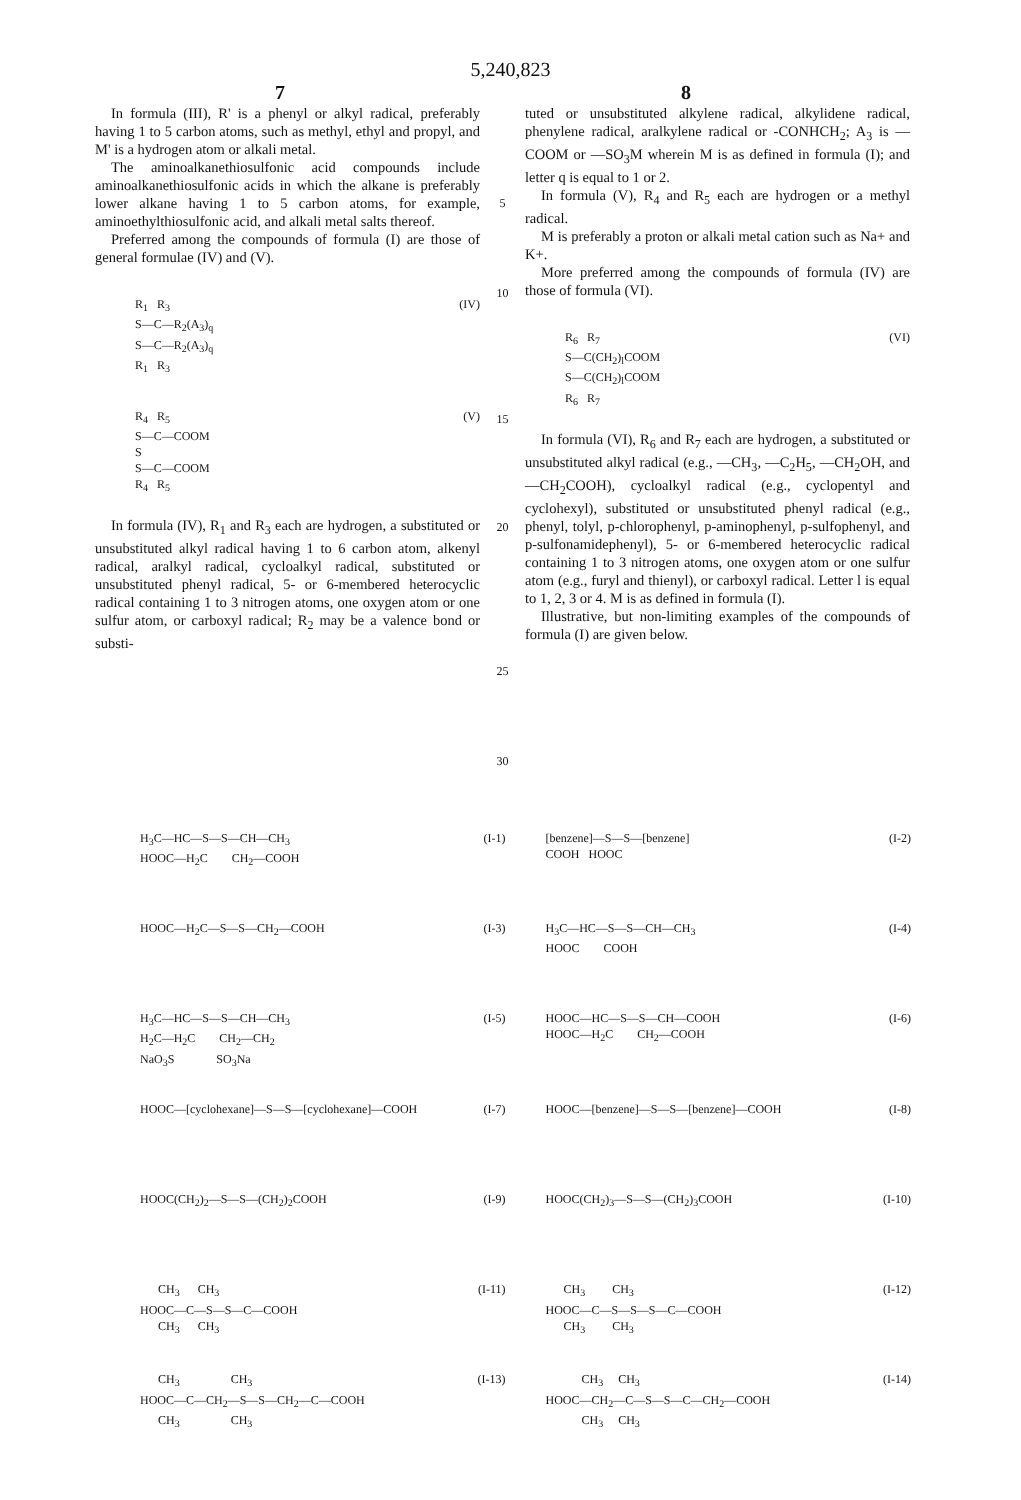5,240,823
7 8
In formula (III), R' is a phenyl or alkyl radical, preferably having 1 to 5 carbon atoms, such as methyl, ethyl and propyl, and M' is a hydrogen atom or alkali metal.
The aminoalkanethiosulfonic acid compounds include aminoalkanethiosulfonic acids in which the alkane is preferably lower alkane having 1 to 5 carbon atoms, for example, aminoethylthiosulfonic acid, and alkali metal salts thereof.
Preferred among the compounds of formula (I) are those of general formulae (IV) and (V).
(IV) R<sub>1</sub> R<sub>3</sub> S—C—R<sub>2</sub>(A<sub>3</sub>)<sub>q</sub> S—C—R<sub>2</sub>(A<sub>3</sub>)<sub>q</sub> R<sub>1</sub> R<sub>3</sub>
(V) R<sub>4</sub> R<sub>5</sub> S—C—COOM S S—C—COOM R<sub>4</sub> R<sub>5</sub>
In formula (IV), R<sub>1</sub> and R<sub>3</sub> each are hydrogen, a substituted or unsubstituted alkyl radical having 1 to 6 carbon atom, alkenyl radical, aralkyl radical, cycloalkyl radical, substituted or unsubstituted phenyl radical, 5- or 6-membered heterocyclic radical containing 1 to 3 nitrogen atoms, one oxygen atom or one sulfur atom, or carboxyl radical; R<sub>2</sub> may be a valence bond or substi-
5
10
15
20
25
30
tuted or unsubstituted alkylene radical, alkylidene radical, phenylene radical, aralkylene radical or -CONHCH<sub>2</sub>; A<sub>3</sub> is —COOM or —SO<sub>3</sub>M wherein M is as defined in formula (I); and letter q is equal to 1 or 2.
In formula (V), R<sub>4</sub> and R<sub>5</sub> each are hydrogen or a methyl radical.
M is preferably a proton or alkali metal cation such as Na+ and K+.
More preferred among the compounds of formula (IV) are those of formula (VI).
(VI) R<sub>6</sub> R<sub>7</sub> S—C(CH<sub>2</sub>)<sub>l</sub>COOM S—C(CH<sub>2</sub>)<sub>l</sub>COOM R<sub>6</sub> R<sub>7</sub>
In formula (VI), R<sub>6</sub> and R<sub>7</sub> each are hydrogen, a substituted or unsubstituted alkyl radical (e.g., —CH<sub>3</sub>, —C<sub>2</sub>H<sub>5</sub>, —CH<sub>2</sub>OH, and —CH<sub>2</sub>COOH), cycloalkyl radical (e.g., cyclopentyl and cyclohexyl), substituted or unsubstituted phenyl radical (e.g., phenyl, tolyl, p-chlorophenyl, p-aminophenyl, p-sulfophenyl, and p-sulfonamidephenyl), 5- or 6-membered heterocyclic radical containing 1 to 3 nitrogen atoms, one oxygen atom or one sulfur atom (e.g., furyl and thienyl), or carboxyl radical. Letter l is equal to 1, 2, 3 or 4. M is as defined in formula (I).
Illustrative, but non-limiting examples of the compounds of formula (I) are given below.
(I-1) H<sub>3</sub>C—HC—S—S—CH—CH<sub>3</sub> HOOC—H<sub>2</sub>C CH<sub>2</sub>—COOH
(I-2) [benzene]—S—S—[benzene] COOH HOOC
(I-3) HOOC—H<sub>2</sub>C—S—S—CH<sub>2</sub>—COOH
(I-4) H<sub>3</sub>C—HC—S—S—CH—CH<sub>3</sub> HOOC COOH
(I-5) H<sub>3</sub>C—HC—S—S—CH—CH<sub>3</sub> H<sub>2</sub>C—H<sub>2</sub>C CH<sub>2</sub>—CH<sub>2</sub> NaO<sub>3</sub>S SO<sub>3</sub>Na
(I-6) HOOC—HC—S—S—CH—COOH HOOC—H<sub>2</sub>C CH<sub>2</sub>—COOH
(I-7) HOOC—[cyclohexane]—S—S—[cyclohexane]—COOH
(I-8) HOOC—[benzene]—S—S—[benzene]—COOH
(I-9) HOOC(CH<sub>2</sub>)<sub>2</sub>—S—S—(CH<sub>2</sub>)<sub>2</sub>COOH
(I-10) HOOC(CH<sub>2</sub>)<sub>3</sub>—S—S—(CH<sub>2</sub>)<sub>3</sub>COOH
(I-11) CH<sub>3</sub> CH<sub>3</sub> HOOC—C—S—S—C—COOH CH<sub>3</sub> CH<sub>3</sub>
(I-12) CH<sub>3</sub> CH<sub>3</sub> HOOC—C—S—S—S—C—COOH CH<sub>3</sub> CH<sub>3</sub>
(I-13) CH<sub>3</sub> CH<sub>3</sub> HOOC—C—CH<sub>2</sub>—S—S—CH<sub>2</sub>—C—COOH CH<sub>3</sub> CH<sub>3</sub>
(I-14) CH<sub>3</sub> CH<sub>3</sub> HOOC—CH<sub>2</sub>—C—S—S—C—CH<sub>2</sub>—COOH CH<sub>3</sub> CH<sub>3</sub>